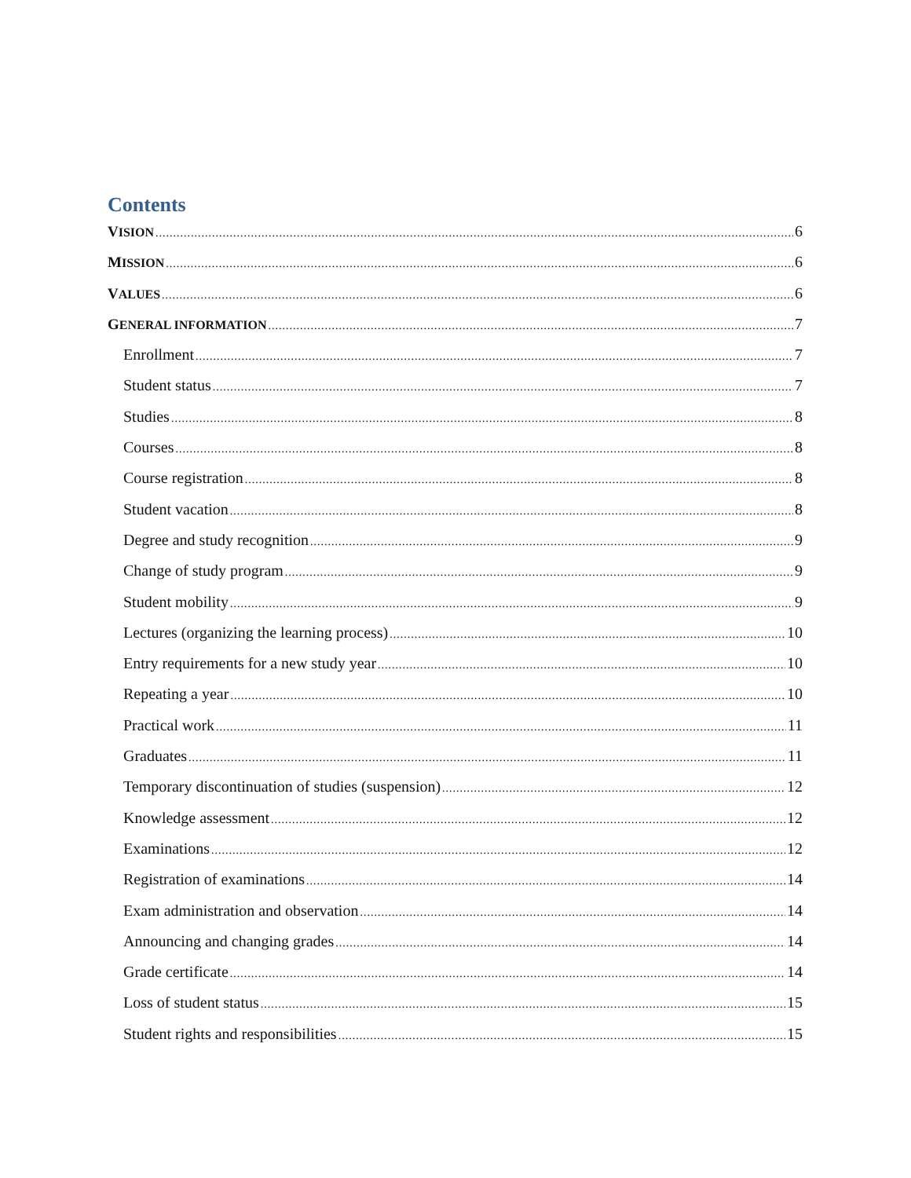Contents
VISION 6
MISSION 6
VALUES 6
GENERAL INFORMATION 7
Enrollment 7
Student status 7
Studies 8
Courses 8
Course registration 8
Student vacation 8
Degree and study recognition 9
Change of study program 9
Student mobility 9
Lectures (organizing the learning process) 10
Entry requirements for a new study year 10
Repeating a year 10
Practical work 11
Graduates 11
Temporary discontinuation of studies (suspension) 12
Knowledge assessment 12
Examinations 12
Registration of examinations 14
Exam administration and observation 14
Announcing and changing grades 14
Grade certificate 14
Loss of student status 15
Student rights and responsibilities 15